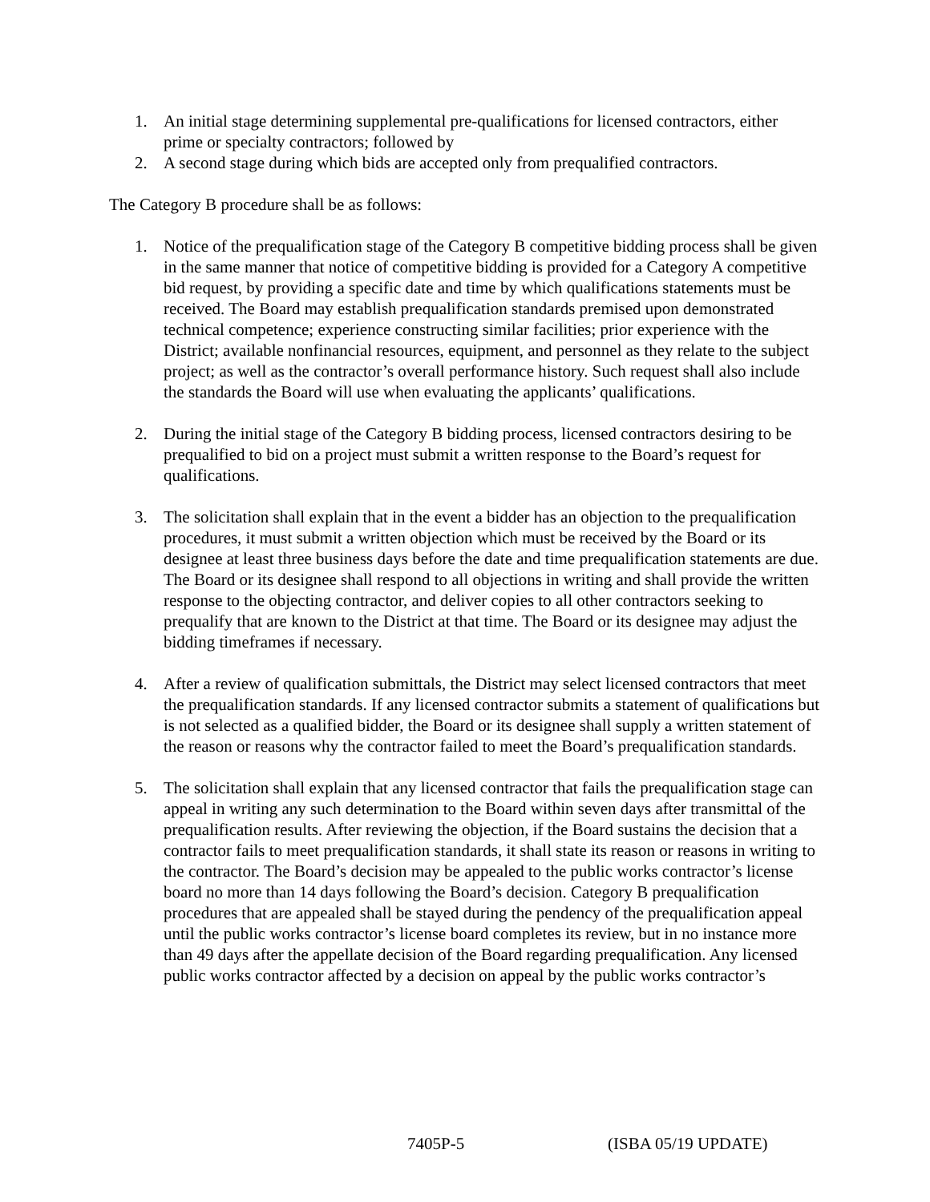1. An initial stage determining supplemental pre-qualifications for licensed contractors, either prime or specialty contractors; followed by
2. A second stage during which bids are accepted only from prequalified contractors.
The Category B procedure shall be as follows:
1. Notice of the prequalification stage of the Category B competitive bidding process shall be given in the same manner that notice of competitive bidding is provided for a Category A competitive bid request, by providing a specific date and time by which qualifications statements must be received. The Board may establish prequalification standards premised upon demonstrated technical competence; experience constructing similar facilities; prior experience with the District; available nonfinancial resources, equipment, and personnel as they relate to the subject project; as well as the contractor’s overall performance history. Such request shall also include the standards the Board will use when evaluating the applicants’ qualifications.
2. During the initial stage of the Category B bidding process, licensed contractors desiring to be prequalified to bid on a project must submit a written response to the Board’s request for qualifications.
3. The solicitation shall explain that in the event a bidder has an objection to the prequalification procedures, it must submit a written objection which must be received by the Board or its designee at least three business days before the date and time prequalification statements are due. The Board or its designee shall respond to all objections in writing and shall provide the written response to the objecting contractor, and deliver copies to all other contractors seeking to prequalify that are known to the District at that time. The Board or its designee may adjust the bidding timeframes if necessary.
4. After a review of qualification submittals, the District may select licensed contractors that meet the prequalification standards. If any licensed contractor submits a statement of qualifications but is not selected as a qualified bidder, the Board or its designee shall supply a written statement of the reason or reasons why the contractor failed to meet the Board’s prequalification standards.
5. The solicitation shall explain that any licensed contractor that fails the prequalification stage can appeal in writing any such determination to the Board within seven days after transmittal of the prequalification results. After reviewing the objection, if the Board sustains the decision that a contractor fails to meet prequalification standards, it shall state its reason or reasons in writing to the contractor. The Board’s decision may be appealed to the public works contractor’s license board no more than 14 days following the Board’s decision. Category B prequalification procedures that are appealed shall be stayed during the pendency of the prequalification appeal until the public works contractor’s license board completes its review, but in no instance more than 49 days after the appellate decision of the Board regarding prequalification. Any licensed public works contractor affected by a decision on appeal by the public works contractor’s
7405P-5 (ISBA 05/19 UPDATE)